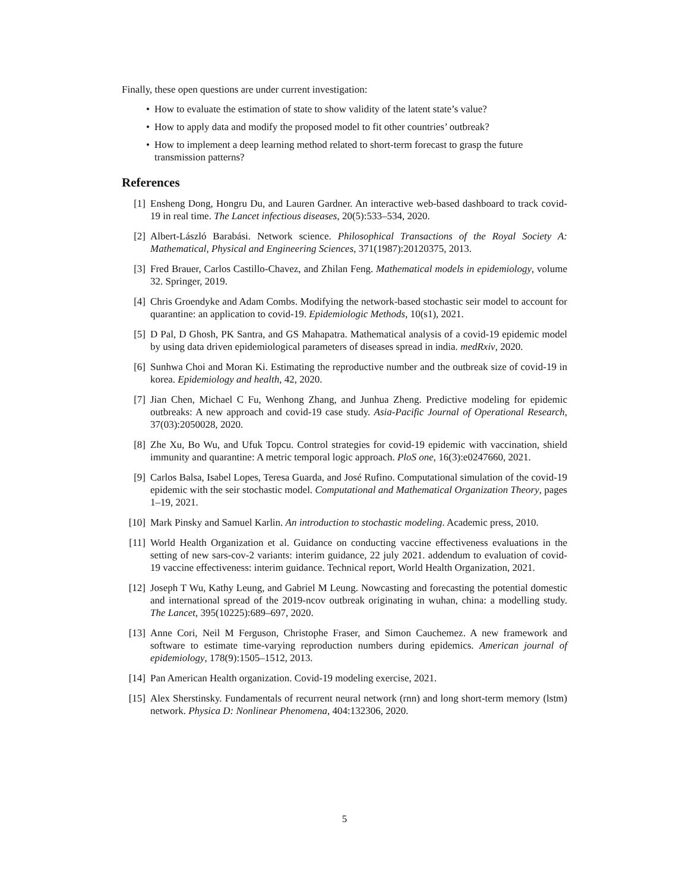Finally, these open questions are under current investigation:
• How to evaluate the estimation of state to show validity of the latent state’s value?
• How to apply data and modify the proposed model to fit other countries’ outbreak?
• How to implement a deep learning method related to short-term forecast to grasp the future transmission patterns?
References
[1] Ensheng Dong, Hongru Du, and Lauren Gardner. An interactive web-based dashboard to track covid-19 in real time. The Lancet infectious diseases, 20(5):533–534, 2020.
[2] Albert-László Barabási. Network science. Philosophical Transactions of the Royal Society A: Mathematical, Physical and Engineering Sciences, 371(1987):20120375, 2013.
[3] Fred Brauer, Carlos Castillo-Chavez, and Zhilan Feng. Mathematical models in epidemiology, volume 32. Springer, 2019.
[4] Chris Groendyke and Adam Combs. Modifying the network-based stochastic seir model to account for quarantine: an application to covid-19. Epidemiologic Methods, 10(s1), 2021.
[5] D Pal, D Ghosh, PK Santra, and GS Mahapatra. Mathematical analysis of a covid-19 epidemic model by using data driven epidemiological parameters of diseases spread in india. medRxiv, 2020.
[6] Sunhwa Choi and Moran Ki. Estimating the reproductive number and the outbreak size of covid-19 in korea. Epidemiology and health, 42, 2020.
[7] Jian Chen, Michael C Fu, Wenhong Zhang, and Junhua Zheng. Predictive modeling for epidemic outbreaks: A new approach and covid-19 case study. Asia-Pacific Journal of Operational Research, 37(03):2050028, 2020.
[8] Zhe Xu, Bo Wu, and Ufuk Topcu. Control strategies for covid-19 epidemic with vaccination, shield immunity and quarantine: A metric temporal logic approach. PloS one, 16(3):e0247660, 2021.
[9] Carlos Balsa, Isabel Lopes, Teresa Guarda, and José Rufino. Computational simulation of the covid-19 epidemic with the seir stochastic model. Computational and Mathematical Organization Theory, pages 1–19, 2021.
[10]
Mark Pinsky and Samuel Karlin. An introduction to stochastic modeling. Academic press, 2010.
[11]
World Health Organization et al. Guidance on conducting vaccine effectiveness evaluations in the setting of new sars-cov-2 variants: interim guidance, 22 july 2021. addendum to evaluation of covid-19 vaccine effectiveness: interim guidance. Technical report, World Health Organization, 2021.
[12]
Joseph T Wu, Kathy Leung, and Gabriel M Leung. Nowcasting and forecasting the potential domestic and international spread of the 2019-ncov outbreak originating in wuhan, china: a modelling study. The Lancet, 395(10225):689–697, 2020.
[13]
Anne Cori, Neil M Ferguson, Christophe Fraser, and Simon Cauchemez. A new framework and software to estimate time-varying reproduction numbers during epidemics. American journal of epidemiology, 178(9):1505–1512, 2013.
[14]
Pan American Health organization. Covid-19 modeling exercise, 2021.
[15]
Alex Sherstinsky. Fundamentals of recurrent neural network (rnn) and long short-term memory (lstm) network. Physica D: Nonlinear Phenomena, 404:132306, 2020.
5